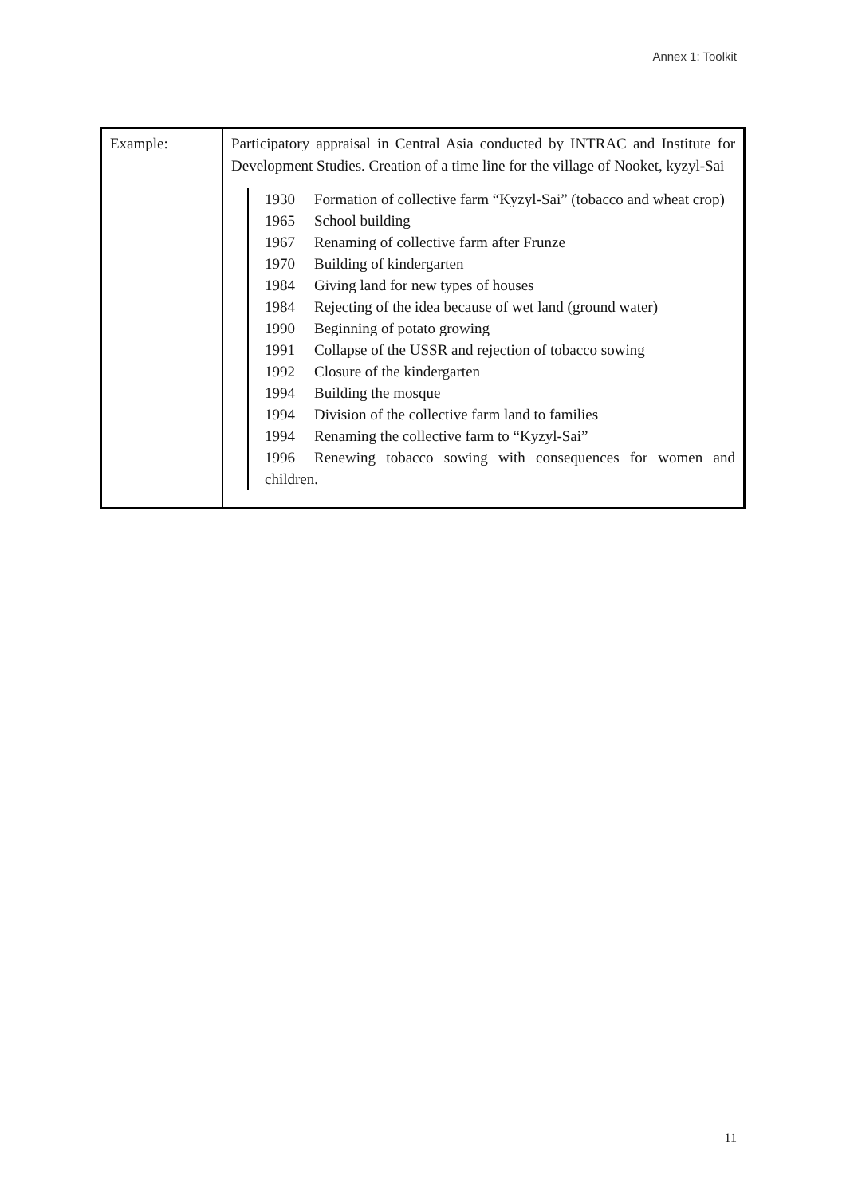Annex 1: Toolkit
| Example: | Participatory appraisal in Central Asia conducted by INTRAC and Institute for Development Studies. Creation of a time line for the village of Nooket, kyzyl-Sai 1930 Formation of collective farm “Kyzyl-Sai” (tobacco and wheat crop) 1965 School building 1967 Renaming of collective farm after Frunze 1970 Building of kindergarten 1984 Giving land for new types of houses 1984 Rejecting of the idea because of wet land (ground water) 1990 Beginning of potato growing 1991 Collapse of the USSR and rejection of tobacco sowing 1992 Closure of the kindergarten 1994 Building the mosque 1994 Division of the collective farm land to families 1994 Renaming the collective farm to “Kyzyl-Sai” 1996 Renewing tobacco sowing with consequences for women and children. |
11